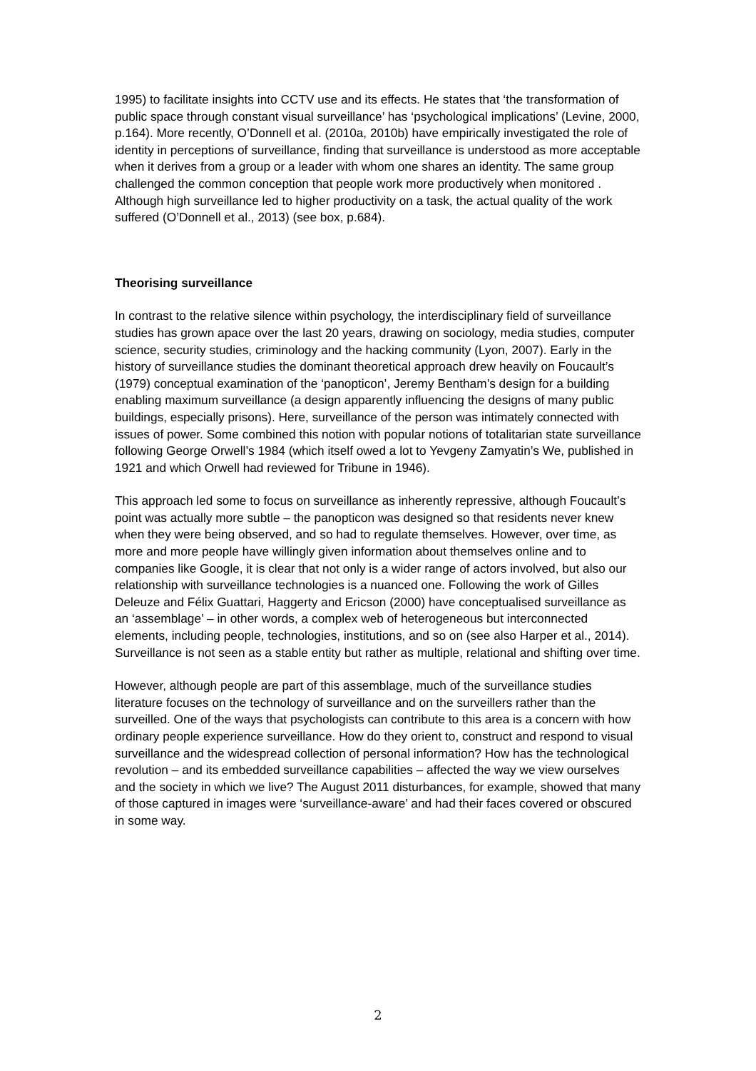1995) to facilitate insights into CCTV use and its effects. He states that ‘the transformation of public space through constant visual surveillance’ has ‘psychological implications’ (Levine, 2000, p.164). More recently, O’Donnell et al. (2010a, 2010b) have empirically investigated the role of identity in perceptions of surveillance, finding that surveillance is understood as more acceptable when it derives from a group or a leader with whom one shares an identity. The same group challenged the common conception that people work more productively when monitored . Although high surveillance led to higher productivity on a task, the actual quality of the work suffered (O’Donnell et al., 2013) (see box, p.684).
Theorising surveillance
In contrast to the relative silence within psychology, the interdisciplinary field of surveillance studies has grown apace over the last 20 years, drawing on sociology, media studies, computer science, security studies, criminology and the hacking community (Lyon, 2007). Early in the history of surveillance studies the dominant theoretical approach drew heavily on Foucault’s (1979) conceptual examination of the ‘panopticon’, Jeremy Bentham’s design for a building enabling maximum surveillance (a design apparently influencing the designs of many public buildings, especially prisons). Here, surveillance of the person was intimately connected with issues of power. Some combined this notion with popular notions of totalitarian state surveillance following George Orwell’s 1984 (which itself owed a lot to Yevgeny Zamyatin’s We, published in 1921 and which Orwell had reviewed for Tribune in 1946).
This approach led some to focus on surveillance as inherently repressive, although Foucault’s point was actually more subtle – the panopticon was designed so that residents never knew when they were being observed, and so had to regulate themselves. However, over time, as more and more people have willingly given information about themselves online and to companies like Google, it is clear that not only is a wider range of actors involved, but also our relationship with surveillance technologies is a nuanced one. Following the work of Gilles Deleuze and Félix Guattari, Haggerty and Ericson (2000) have conceptualised surveillance as an ‘assemblage’ – in other words, a complex web of heterogeneous but interconnected elements, including people, technologies, institutions, and so on (see also Harper et al., 2014). Surveillance is not seen as a stable entity but rather as multiple, relational and shifting over time.
However, although people are part of this assemblage, much of the surveillance studies literature focuses on the technology of surveillance and on the surveillers rather than the surveilled. One of the ways that psychologists can contribute to this area is a concern with how ordinary people experience surveillance. How do they orient to, construct and respond to visual surveillance and the widespread collection of personal information? How has the technological revolution – and its embedded surveillance capabilities – affected the way we view ourselves and the society in which we live? The August 2011 disturbances, for example, showed that many of those captured in images were ‘surveillance-aware’ and had their faces covered or obscured in some way.
2